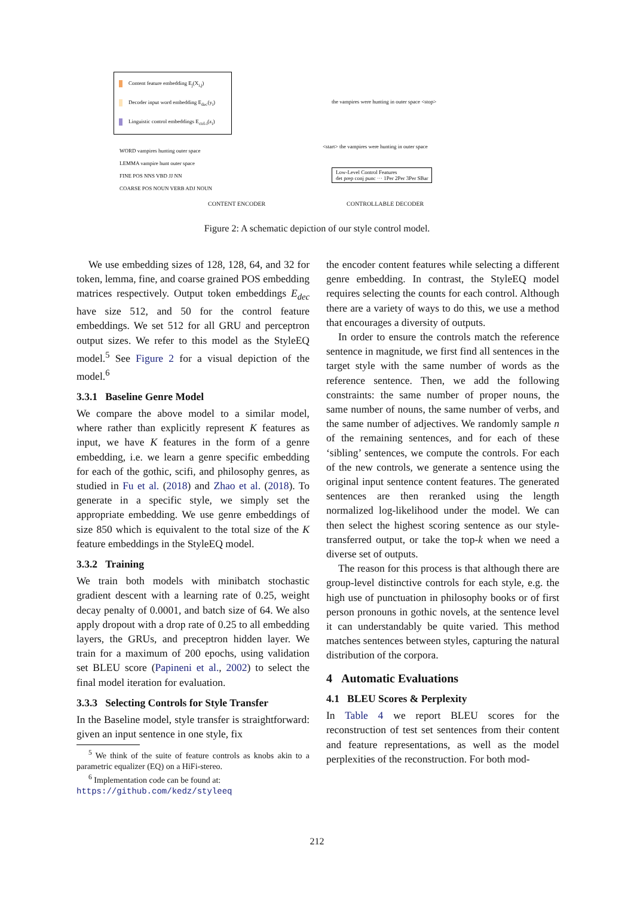Content feature embedding E<sub>j</sub>(X<sub>i,j</sub>)
Decoder input word embedding E<sub>dec</sub>(y<sub>i</sub>)
Linguistic control embeddings E<sub>ctrl-i</sub>(z<sub>i</sub>)
the vampires were hunting in outer space <stop>
WORD vampires hunting outer space
LEMMA vampire hunt outer space
FINE POS NNS VBD JJ NN
COARSE POS NOUN VERB ADJ NOUN
<start> the vampires were hunting in outer space
Low-Level Control Features
det prep conj punc ··· 1Per 2Per 3Per SBar
CONTENT ENCODER CONTROLLABLE DECODER
Figure 2: A schematic depiction of our style control model.
We use embedding sizes of 128, 128, 64, and 32 for token, lemma, fine, and coarse grained POS embedding matrices respectively. Output token embeddings E<sub>dec</sub> have size 512, and 50 for the control feature embeddings. We set 512 for all GRU and perceptron output sizes. We refer to this model as the StyleEQ model.<sup>5</sup> See Figure 2 for a visual depiction of the model.<sup>6</sup>
3.3.1 Baseline Genre Model
We compare the above model to a similar model, where rather than explicitly represent K features as input, we have K features in the form of a genre embedding, i.e. we learn a genre specific embedding for each of the gothic, scifi, and philosophy genres, as studied in Fu et al. (2018) and Zhao et al. (2018). To generate in a specific style, we simply set the appropriate embedding. We use genre embeddings of size 850 which is equivalent to the total size of the K feature embeddings in the StyleEQ model.
3.3.2 Training
We train both models with minibatch stochastic gradient descent with a learning rate of 0.25, weight decay penalty of 0.0001, and batch size of 64. We also apply dropout with a drop rate of 0.25 to all embedding layers, the GRUs, and preceptron hidden layer. We train for a maximum of 200 epochs, using validation set BLEU score (Papineni et al., 2002) to select the final model iteration for evaluation.
3.3.3 Selecting Controls for Style Transfer
In the Baseline model, style transfer is straightforward: given an input sentence in one style, fix
<sup>5</sup> We think of the suite of feature controls as knobs akin to a parametric equalizer (EQ) on a HiFi-stereo.
<sup>6</sup> Implementation code can be found at:
https://github.com/kedz/styleeq
the encoder content features while selecting a different genre embedding. In contrast, the StyleEQ model requires selecting the counts for each control. Although there are a variety of ways to do this, we use a method that encourages a diversity of outputs.
In order to ensure the controls match the reference sentence in magnitude, we first find all sentences in the target style with the same number of words as the reference sentence. Then, we add the following constraints: the same number of proper nouns, the same number of nouns, the same number of verbs, and the same number of adjectives. We randomly sample n of the remaining sentences, and for each of these ‘sibling’ sentences, we compute the controls. For each of the new controls, we generate a sentence using the original input sentence content features. The generated sentences are then reranked using the length normalized log-likelihood under the model. We can then select the highest scoring sentence as our style-transferred output, or take the top-k when we need a diverse set of outputs.
The reason for this process is that although there are group-level distinctive controls for each style, e.g. the high use of punctuation in philosophy books or of first person pronouns in gothic novels, at the sentence level it can understandably be quite varied. This method matches sentences between styles, capturing the natural distribution of the corpora.
4 Automatic Evaluations
4.1 BLEU Scores & Perplexity
In Table 4 we report BLEU scores for the reconstruction of test set sentences from their content and feature representations, as well as the model perplexities of the reconstruction. For both mod-
212